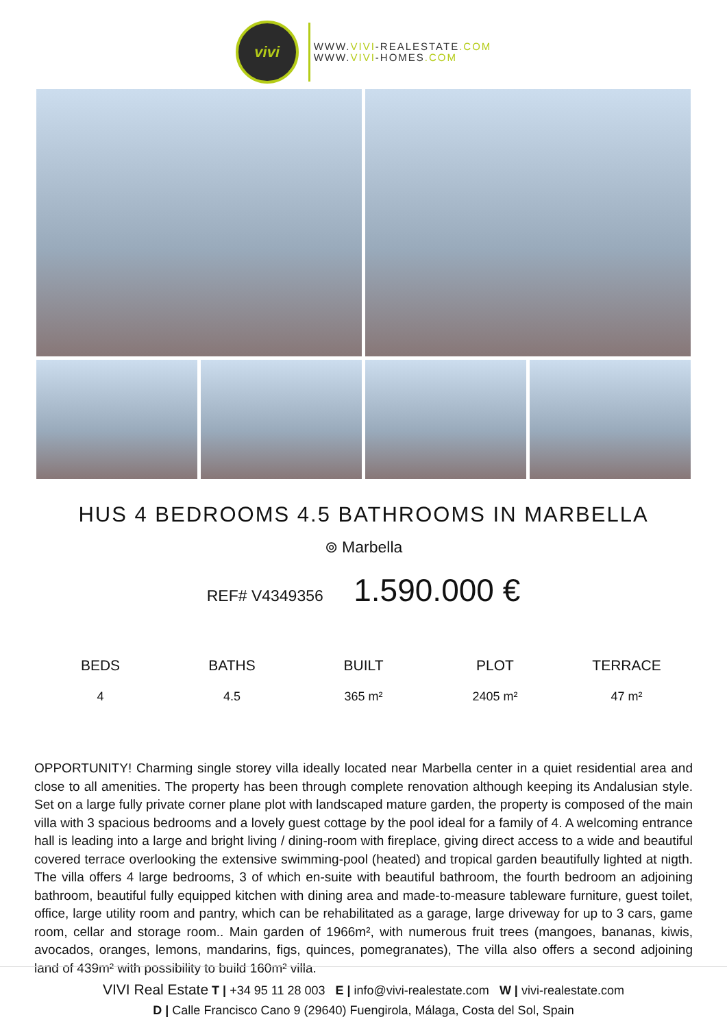vivi
WWW.VIVI-REALESTATE.COM
WWW.VIVI-HOMES.COM
HUS 4 BEDROOMS 4.5 BATHROOMS IN MARBELLA
⊚ Marbella
REF# V4349356 1.590.000 €
| BEDS | BATHS | BUILT | PLOT | TERRACE |
| --- | --- | --- | --- | --- |
| 4 | 4.5 | 365 m² | 2405 m² | 47 m² |
OPPORTUNITY! Charming single storey villa ideally located near Marbella center in a quiet residential area and close to all amenities. The property has been through complete renovation although keeping its Andalusian style. Set on a large fully private corner plane plot with landscaped mature garden, the property is composed of the main villa with 3 spacious bedrooms and a lovely guest cottage by the pool ideal for a family of 4. A welcoming entrance hall is leading into a large and bright living / dining-room with fireplace, giving direct access to a wide and beautiful covered terrace overlooking the extensive swimming-pool (heated) and tropical garden beautifully lighted at nigth. The villa offers 4 large bedrooms, 3 of which en-suite with beautiful bathroom, the fourth bedroom an adjoining bathroom, beautiful fully equipped kitchen with dining area and made-to-measure tableware furniture, guest toilet, office, large utility room and pantry, which can be rehabilitated as a garage, large driveway for up to 3 cars, game room, cellar and storage room.. Main garden of 1966m², with numerous fruit trees (mangoes, bananas, kiwis, avocados, oranges, lemons, mandarins, figs, quinces, pomegranates), The villa also offers a second adjoining land of 439m² with possibility to build 160m² villa.
VIVI Real Estate T | +34 95 11 28 003 E | info@vivi-realestate.com W | vivi-realestate.com
D | Calle Francisco Cano 9 (29640) Fuengirola, Málaga, Costa del Sol, Spain